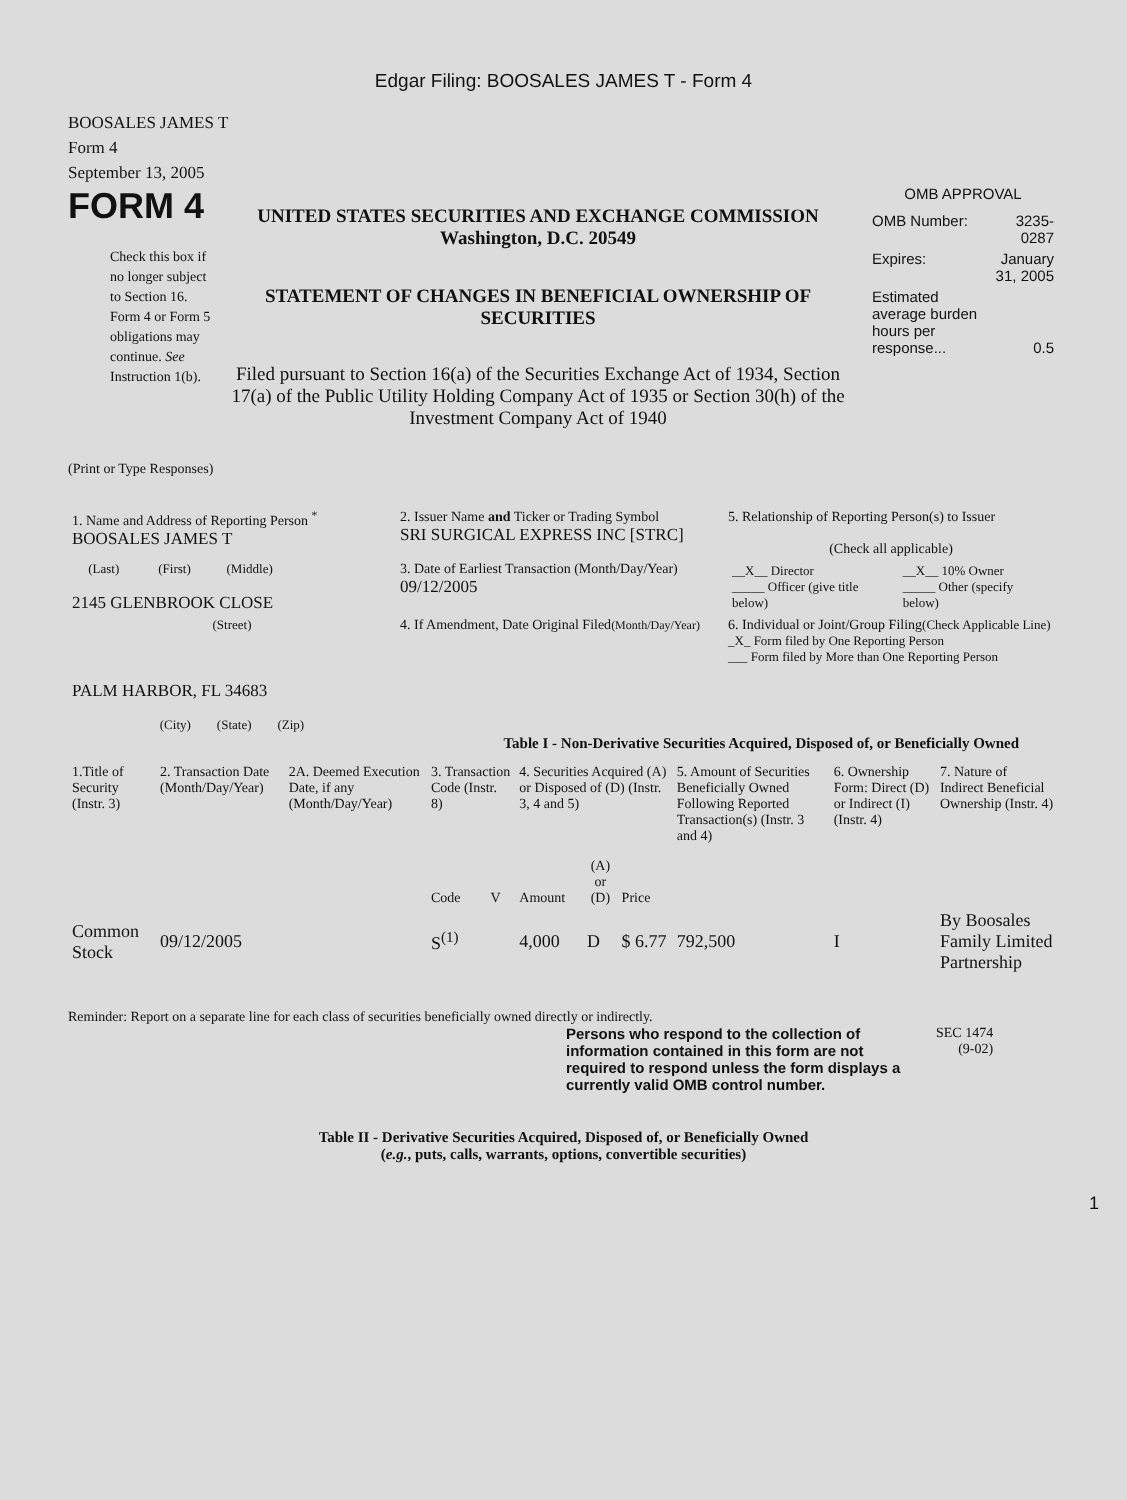Edgar Filing: BOOSALES JAMES T - Form 4
BOOSALES JAMES T
Form 4
September 13, 2005
FORM 4
Check this box if no longer subject to Section 16. Form 4 or Form 5 obligations may continue. See Instruction 1(b).
UNITED STATES SECURITIES AND EXCHANGE COMMISSION
Washington, D.C. 20549
STATEMENT OF CHANGES IN BENEFICIAL OWNERSHIP OF SECURITIES
Filed pursuant to Section 16(a) of the Securities Exchange Act of 1934, Section 17(a) of the Public Utility Holding Company Act of 1935 or Section 30(h) of the Investment Company Act of 1940
OMB APPROVAL
| OMB Number: | 3235-0287 |
| Expires: | January 31, 2005 |
| Estimated average burden hours per response... | 0.5 |
(Print or Type Responses)
| 1. Name and Address of Reporting Person <sup>*</sup> BOOSALES JAMES T | 2. Issuer Name and Ticker or Trading Symbol SRI SURGICAL EXPRESS INC [STRC] | 5. Relationship of Reporting Person(s) to Issuer (Check all applicable) |
| (Last) (First) (Middle) 2145 GLENBROOK CLOSE | 3. Date of Earliest Transaction (Month/Day/Year) 09/12/2005 | / __X__ Director _____ Officer (give title below) / __X__ 10% Owner _____ Other (specify below) / |
| (Street) PALM HARBOR, FL 34683 (City) (State) (Zip) | 4. If Amendment, Date Original Filed (Month/Day/Year) | 6. Individual or Joint/Group Filing (Check Applicable Line) _X_ Form filed by One Reporting Person ___ Form filed by More than One Reporting Person |
Table I - Non-Derivative Securities Acquired, Disposed of, or Beneficially Owned
| 1.Title of Security (Instr. 3) | 2. Transaction Date (Month/Day/Year) | 2A. Deemed Execution Date, if any (Month/Day/Year) | 3. Transaction Code (Instr. 8) | | 4. Securities Acquired (A) or Disposed of (D) (Instr. 3, 4 and 5) | | | 5. Amount of Securities Beneficially Owned Following Reported Transaction(s) (Instr. 3 and 4) | 6. Ownership Form: Direct (D) or Indirect (I) (Instr. 4) | 7. Nature of Indirect Beneficial Ownership (Instr. 4) |
| | | | Code | V | Amount | (A) or (D) | Price | | | |
| Common Stock | 09/12/2005 | | S<sup>(1)</sup> | | 4,000 | D | $ 6.77 | 792,500 | I | By Boosales Family Limited Partnership |
Reminder: Report on a separate line for each class of securities beneficially owned directly or indirectly.
Persons who respond to the collection of information contained in this form are not required to respond unless the form displays a currently valid OMB control number.
SEC 1474
(9-02)
Table II - Derivative Securities Acquired, Disposed of, or Beneficially Owned
(e.g., puts, calls, warrants, options, convertible securities)
1